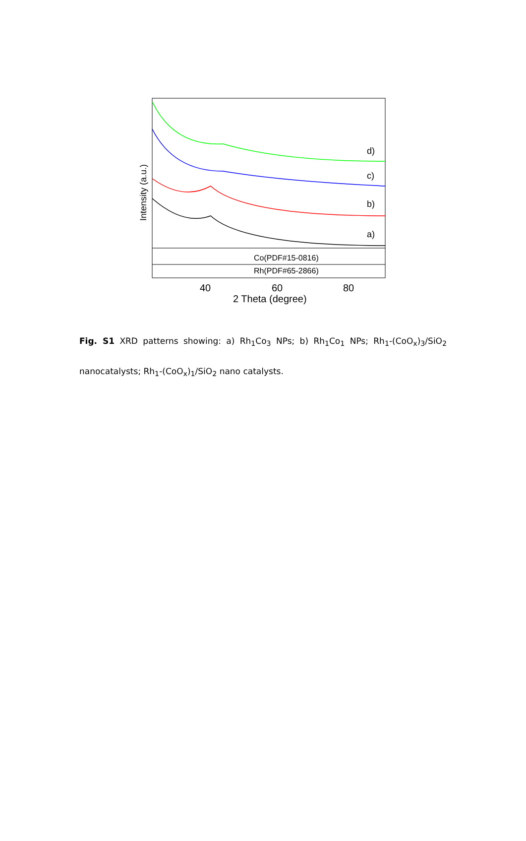d)
c)
b)
a)
Co(PDF#15-0816)
Rh(PDF#65-2866)
40
60
80
2 Theta (degree)
Intensity (a.u.)
Fig. S1 XRD patterns showing: a) Rh<sub>1</sub>Co<sub>3</sub> NPs; b) Rh<sub>1</sub>Co<sub>1</sub> NPs; Rh<sub>1</sub>-(CoO<sub>x</sub>)<sub>3</sub>/SiO<sub>2</sub> nanocatalysts; Rh<sub>1</sub>-(CoO<sub>x</sub>)<sub>1</sub>/SiO<sub>2</sub> nano catalysts.